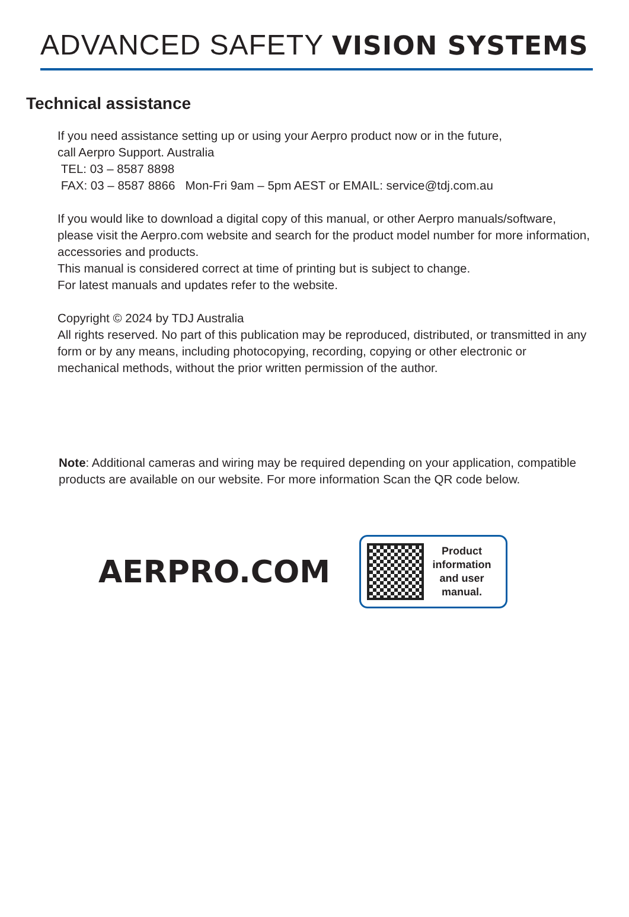ADVANCED SAFETY VISION SYSTEMS
Technical assistance
If you need assistance setting up or using your Aerpro product now or in the future,
call Aerpro Support. Australia
TEL: 03 – 8587 8898
FAX: 03 – 8587 8866 Mon-Fri 9am – 5pm AEST or EMAIL: service@tdj.com.au
If you would like to download a digital copy of this manual, or other Aerpro manuals/software, please visit the Aerpro.com website and search for the product model number for more information, accessories and products.
This manual is considered correct at time of printing but is subject to change.
For latest manuals and updates refer to the website.
Copyright © 2024 by TDJ Australia
All rights reserved. No part of this publication may be reproduced, distributed, or transmitted in any form or by any means, including photocopying, recording, copying or other electronic or mechanical methods, without the prior written permission of the author.
Note: Additional cameras and wiring may be required depending on your application, compatible products are available on our website. For more information Scan the QR code below.
AERPRO.COM
Product
information
and user
manual.